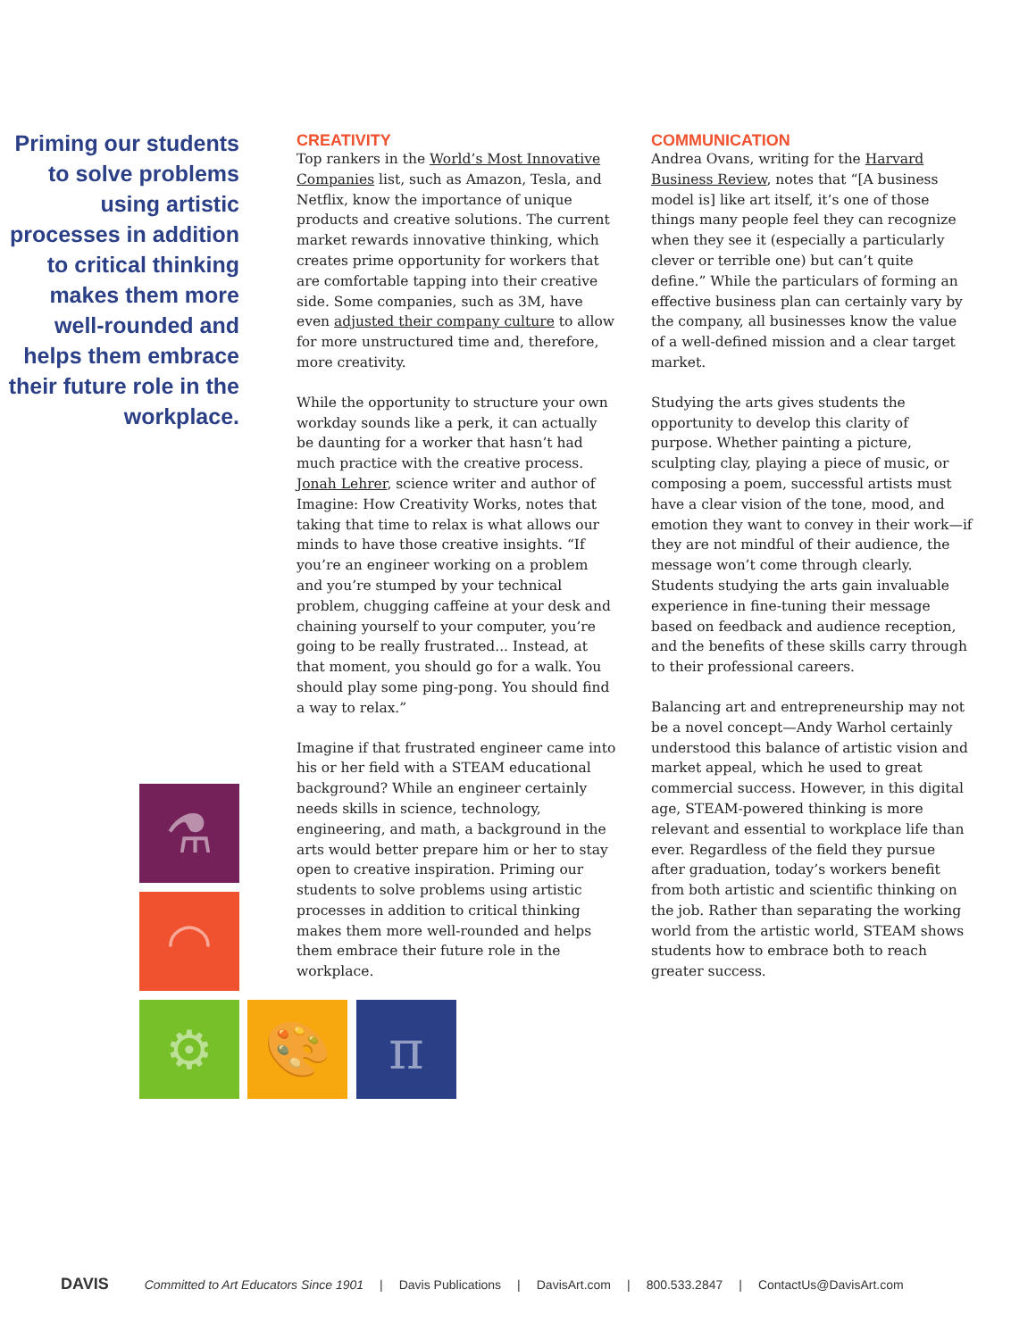Priming our students to solve problems using artistic processes in addition to critical thinking makes them more well-rounded and helps them embrace their future role in the workplace.
CREATIVITY
Top rankers in the World’s Most Innovative Companies list, such as Amazon, Tesla, and Netflix, know the importance of unique products and creative solutions. The current market rewards innovative thinking, which creates prime opportunity for workers that are comfortable tapping into their creative side. Some companies, such as 3M, have even adjusted their company culture to allow for more unstructured time and, therefore, more creativity.
While the opportunity to structure your own workday sounds like a perk, it can actually be daunting for a worker that hasn’t had much practice with the creative process. Jonah Lehrer, science writer and author of Imagine: How Creativity Works, notes that taking that time to relax is what allows our minds to have those creative insights. “If you’re an engineer working on a problem and you’re stumped by your technical problem, chugging caffeine at your desk and chaining yourself to your computer, you’re going to be really frustrated... Instead, at that moment, you should go for a walk. You should play some ping-pong. You should find a way to relax.”
Imagine if that frustrated engineer came into his or her field with a STEAM educational background? While an engineer certainly needs skills in science, technology, engineering, and math, a background in the arts would better prepare him or her to stay open to creative inspiration. Priming our students to solve problems using artistic processes in addition to critical thinking makes them more well-rounded and helps them embrace their future role in the workplace.
COMMUNICATION
Andrea Ovans, writing for the Harvard Business Review, notes that “[A business model is] like art itself, it’s one of those things many people feel they can recognize when they see it (especially a particularly clever or terrible one) but can’t quite define.” While the particulars of forming an effective business plan can certainly vary by the company, all businesses know the value of a well-defined mission and a clear target market.
Studying the arts gives students the opportunity to develop this clarity of purpose. Whether painting a picture, sculpting clay, playing a piece of music, or composing a poem, successful artists must have a clear vision of the tone, mood, and emotion they want to convey in their work—if they are not mindful of their audience, the message won’t come through clearly. Students studying the arts gain invaluable experience in fine-tuning their message based on feedback and audience reception, and the benefits of these skills carry through to their professional careers.
Balancing art and entrepreneurship may not be a novel concept—Andy Warhol certainly understood this balance of artistic vision and market appeal, which he used to great commercial success. However, in this digital age, STEAM-powered thinking is more relevant and essential to workplace life than ever. Regardless of the field they pursue after graduation, today’s workers benefit from both artistic and scientific thinking on the job. Rather than separating the working world from the artistic world, STEAM shows students how to embrace both to reach greater success.
⚗
◠
⚙ 🎨 π
DAVIS Committed to Art Educators Since 1901 | Davis Publications | DavisArt.com | 800.533.2847 | ContactUs@DavisArt.com